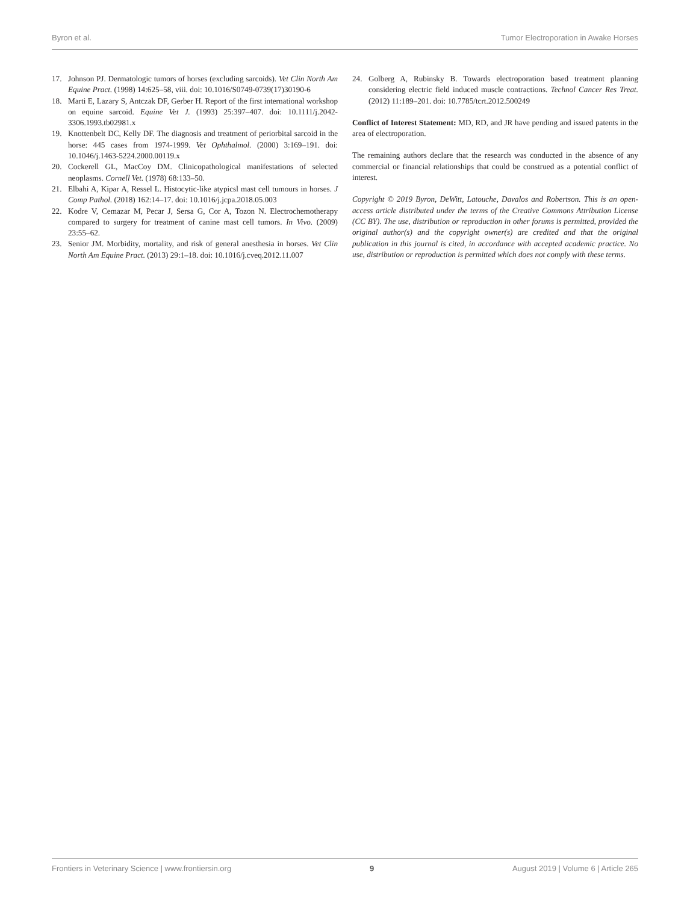Byron et al. Tumor Electroporation in Awake Horses
17. Johnson PJ. Dermatologic tumors of horses (excluding sarcoids). Vet Clin North Am Equine Pract. (1998) 14:625–58, viii. doi: 10.1016/S0749-0739(17)30190-6
18. Marti E, Lazary S, Antczak DF, Gerber H. Report of the first international workshop on equine sarcoid. Equine Vet J. (1993) 25:397–407. doi: 10.1111/j.2042-3306.1993.tb02981.x
19. Knottenbelt DC, Kelly DF. The diagnosis and treatment of periorbital sarcoid in the horse: 445 cases from 1974-1999. Vet Ophthalmol. (2000) 3:169–191. doi: 10.1046/j.1463-5224.2000.00119.x
20. Cockerell GL, MacCoy DM. Clinicopathological manifestations of selected neoplasms. Cornell Vet. (1978) 68:133–50.
21. Elbahi A, Kipar A, Ressel L. Histocytic-like atypicsl mast cell tumours in horses. J Comp Pathol. (2018) 162:14–17. doi: 10.1016/j.jcpa.2018.05.003
22. Kodre V, Cemazar M, Pecar J, Sersa G, Cor A, Tozon N. Electrochemotherapy compared to surgery for treatment of canine mast cell tumors. In Vivo. (2009) 23:55–62.
23. Senior JM. Morbidity, mortality, and risk of general anesthesia in horses. Vet Clin North Am Equine Pract. (2013) 29:1–18. doi: 10.1016/j.cveq.2012.11.007
24. Golberg A, Rubinsky B. Towards electroporation based treatment planning considering electric field induced muscle contractions. Technol Cancer Res Treat. (2012) 11:189–201. doi: 10.7785/tcrt.2012.500249
Conflict of Interest Statement: MD, RD, and JR have pending and issued patents in the area of electroporation.
The remaining authors declare that the research was conducted in the absence of any commercial or financial relationships that could be construed as a potential conflict of interest.
Copyright © 2019 Byron, DeWitt, Latouche, Davalos and Robertson. This is an open-access article distributed under the terms of the Creative Commons Attribution License (CC BY). The use, distribution or reproduction in other forums is permitted, provided the original author(s) and the copyright owner(s) are credited and that the original publication in this journal is cited, in accordance with accepted academic practice. No use, distribution or reproduction is permitted which does not comply with these terms.
Frontiers in Veterinary Science | www.frontiersin.org 9 August 2019 | Volume 6 | Article 265